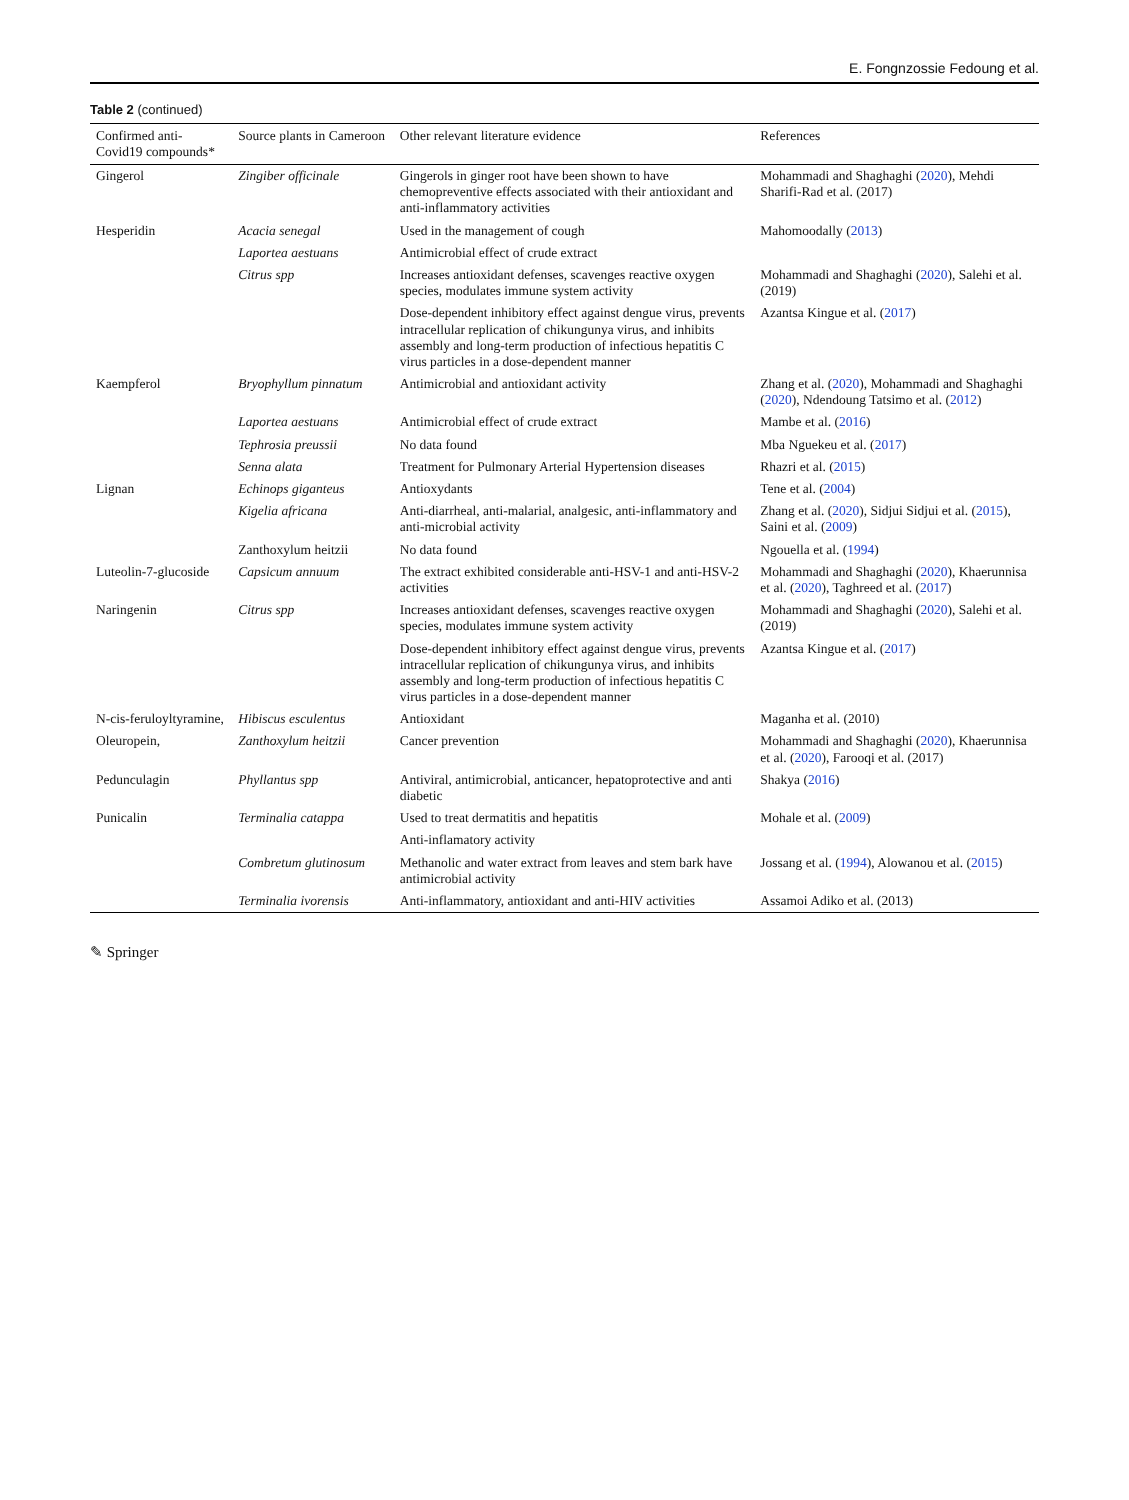E. Fongnzossie Fedoung et al.
Table 2 (continued)
| Confirmed anti-Covid19 compounds* | Source plants in Cameroon | Other relevant literature evidence | References |
| --- | --- | --- | --- |
| Gingerol | Zingiber officinale | Gingerols in ginger root have been shown to have chemopreventive effects associated with their antioxidant and anti-inflammatory activities | Mohammadi and Shaghaghi ( 2020 ), Mehdi Sharifi-Rad et al. (2017) |
| Hesperidin | Acacia senegal | Used in the management of cough | Mahomoodally ( 2013 ) |
| | Laportea aestuans | Antimicrobial effect of crude extract | |
| | Citrus spp | Increases antioxidant defenses, scavenges reactive oxygen species, modulates immune system activity | Mohammadi and Shaghaghi ( 2020 ), Salehi et al. (2019) |
| | | Dose-dependent inhibitory effect against dengue virus, prevents intracellular replication of chikungunya virus, and inhibits assembly and long-term production of infectious hepatitis C virus particles in a dose-dependent manner | Azantsa Kingue et al. ( 2017 ) |
| Kaempferol | Bryophyllum pinnatum | Antimicrobial and antioxidant activity | Zhang et al. ( 2020 ), Mohammadi and Shaghaghi ( 2020 ), Ndendoung Tatsimo et al. ( 2012 ) |
| | Laportea aestuans | Antimicrobial effect of crude extract | Mambe et al. ( 2016 ) |
| | Tephrosia preussii | No data found | Mba Nguekeu et al. ( 2017 ) |
| | Senna alata | Treatment for Pulmonary Arterial Hypertension diseases | Rhazri et al. ( 2015 ) |
| Lignan | Echinops giganteus | Antioxydants | Tene et al. ( 2004 ) |
| | Kigelia africana | Anti-diarrheal, anti-malarial, analgesic, anti-inflammatory and anti-microbial activity | Zhang et al. ( 2020 ), Sidjui Sidjui et al. ( 2015 ), Saini et al. ( 2009 ) |
| | Zanthoxylum heitzii | No data found | Ngouella et al. ( 1994 ) |
| Luteolin-7-glucoside | Capsicum annuum | The extract exhibited considerable anti-HSV-1 and anti-HSV-2 activities | Mohammadi and Shaghaghi ( 2020 ), Khaerunnisa et al. ( 2020 ), Taghreed et al. ( 2017 ) |
| Naringenin | Citrus spp | Increases antioxidant defenses, scavenges reactive oxygen species, modulates immune system activity | Mohammadi and Shaghaghi ( 2020 ), Salehi et al. (2019) |
| | | Dose-dependent inhibitory effect against dengue virus, prevents intracellular replication of chikungunya virus, and inhibits assembly and long-term production of infectious hepatitis C virus particles in a dose-dependent manner | Azantsa Kingue et al. ( 2017 ) |
| N-cis-feruloyltyramine, | Hibiscus esculentus | Antioxidant | Maganha et al. (2010) |
| Oleuropein, | Zanthoxylum heitzii | Cancer prevention | Mohammadi and Shaghaghi ( 2020 ), Khaerunnisa et al. ( 2020 ), Farooqi et al. (2017) |
| Pedunculagin | Phyllantus spp | Antiviral, antimicrobial, anticancer, hepatoprotective and anti diabetic | Shakya ( 2016 ) |
| Punicalin | Terminalia catappa | Used to treat dermatitis and hepatitis | Mohale et al. ( 2009 ) |
| | | Anti-inflamatory activity | |
| | Combretum glutinosum | Methanolic and water extract from leaves and stem bark have antimicrobial activity | Jossang et al. ( 1994 ), Alowanou et al. ( 2015 ) |
| | Terminalia ivorensis | Anti-inflammatory, antioxidant and anti-HIV activities | Assamoi Adiko et al. (2013) |
✎ Springer